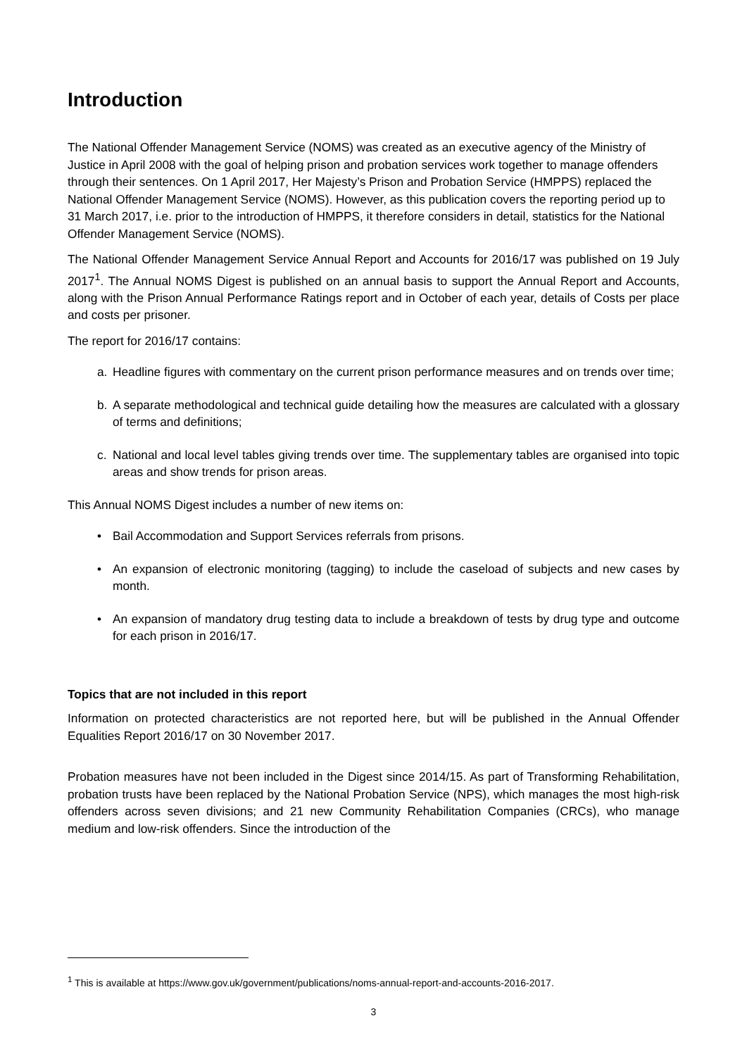Introduction
The National Offender Management Service (NOMS) was created as an executive agency of the Ministry of Justice in April 2008 with the goal of helping prison and probation services work together to manage offenders through their sentences. On 1 April 2017, Her Majesty’s Prison and Probation Service (HMPPS) replaced the National Offender Management Service (NOMS). However, as this publication covers the reporting period up to 31 March 2017, i.e. prior to the introduction of HMPPS, it therefore considers in detail, statistics for the National Offender Management Service (NOMS).
The National Offender Management Service Annual Report and Accounts for 2016/17 was published on 19 July 2017<sup>1</sup>. The Annual NOMS Digest is published on an annual basis to support the Annual Report and Accounts, along with the Prison Annual Performance Ratings report and in October of each year, details of Costs per place and costs per prisoner.
The report for 2016/17 contains:
a. Headline figures with commentary on the current prison performance measures and on trends over time;
b. A separate methodological and technical guide detailing how the measures are calculated with a glossary of terms and definitions;
c. National and local level tables giving trends over time. The supplementary tables are organised into topic areas and show trends for prison areas.
This Annual NOMS Digest includes a number of new items on:
• Bail Accommodation and Support Services referrals from prisons.
• An expansion of electronic monitoring (tagging) to include the caseload of subjects and new cases by month.
• An expansion of mandatory drug testing data to include a breakdown of tests by drug type and outcome for each prison in 2016/17.
Topics that are not included in this report
Information on protected characteristics are not reported here, but will be published in the Annual Offender Equalities Report 2016/17 on 30 November 2017.
Probation measures have not been included in the Digest since 2014/15. As part of Transforming Rehabilitation, probation trusts have been replaced by the National Probation Service (NPS), which manages the most high-risk offenders across seven divisions; and 21 new Community Rehabilitation Companies (CRCs), who manage medium and low-risk offenders. Since the introduction of the
<sup>1</sup> This is available at https://www.gov.uk/government/publications/noms-annual-report-and-accounts-2016-2017.
3